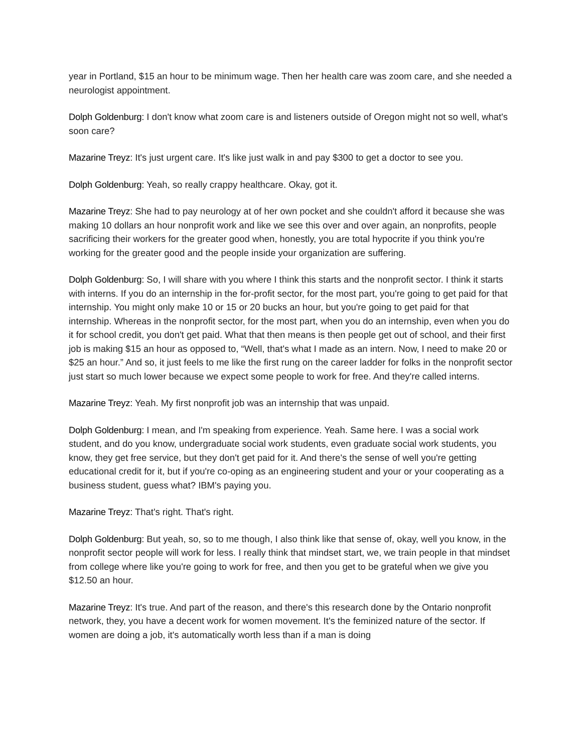year in Portland, $15 an hour to be minimum wage. Then her health care was zoom care, and she needed a neurologist appointment.
Dolph Goldenburg: I don't know what zoom care is and listeners outside of Oregon might not so well, what's soon care?
Mazarine Treyz: It's just urgent care. It's like just walk in and pay $300 to get a doctor to see you.
Dolph Goldenburg: Yeah, so really crappy healthcare. Okay, got it.
Mazarine Treyz: She had to pay neurology at of her own pocket and she couldn't afford it because she was making 10 dollars an hour nonprofit work and like we see this over and over again, an nonprofits, people sacrificing their workers for the greater good when, honestly, you are total hypocrite if you think you're working for the greater good and the people inside your organization are suffering.
Dolph Goldenburg: So, I will share with you where I think this starts and the nonprofit sector. I think it starts with interns. If you do an internship in the for-profit sector, for the most part, you're going to get paid for that internship. You might only make 10 or 15 or 20 bucks an hour, but you're going to get paid for that internship. Whereas in the nonprofit sector, for the most part, when you do an internship, even when you do it for school credit, you don't get paid. What that then means is then people get out of school, and their first job is making $15 an hour as opposed to, “Well, that's what I made as an intern. Now, I need to make 20 or $25 an hour.” And so, it just feels to me like the first rung on the career ladder for folks in the nonprofit sector just start so much lower because we expect some people to work for free. And they're called interns.
Mazarine Treyz: Yeah. My first nonprofit job was an internship that was unpaid.
Dolph Goldenburg: I mean, and I'm speaking from experience. Yeah. Same here. I was a social work student, and do you know, undergraduate social work students, even graduate social work students, you know, they get free service, but they don't get paid for it. And there's the sense of well you're getting educational credit for it, but if you're co-oping as an engineering student and your or your cooperating as a business student, guess what? IBM's paying you.
Mazarine Treyz: That's right. That's right.
Dolph Goldenburg: But yeah, so, so to me though, I also think like that sense of, okay, well you know, in the nonprofit sector people will work for less. I really think that mindset start, we, we train people in that mindset from college where like you're going to work for free, and then you get to be grateful when we give you $12.50 an hour.
Mazarine Treyz: It's true. And part of the reason, and there's this research done by the Ontario nonprofit network, they, you have a decent work for women movement. It's the feminized nature of the sector. If women are doing a job, it's automatically worth less than if a man is doing